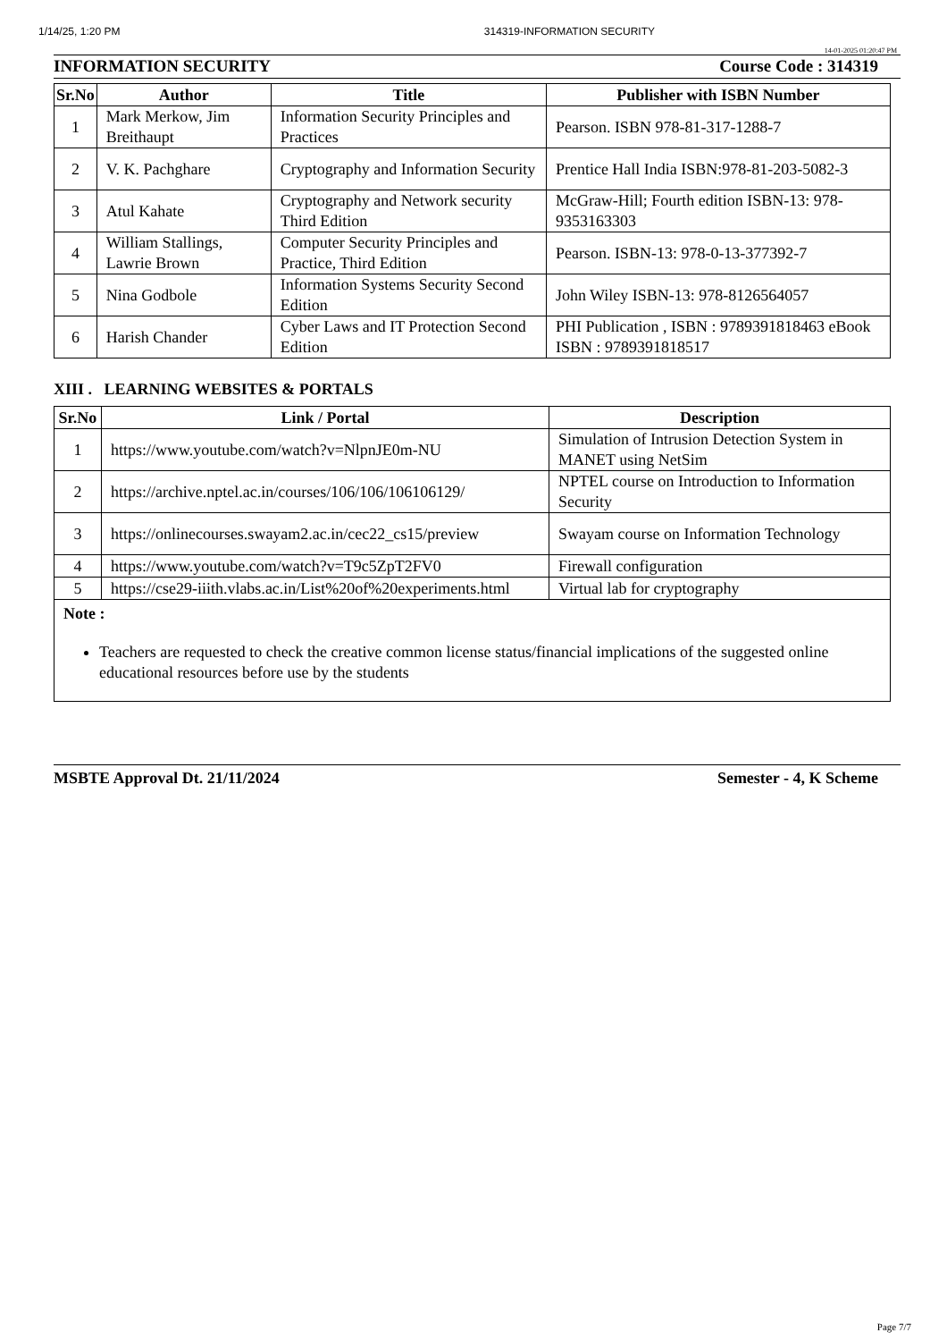1/14/25, 1:20 PM 314319-INFORMATION SECURITY
14-01-2025 01:20:47 PM
INFORMATION SECURITY Course Code : 314319
| Sr.No | Author | Title | Publisher with ISBN Number |
| --- | --- | --- | --- |
| 1 | Mark Merkow, Jim Breithaupt | Information Security Principles and Practices | Pearson. ISBN 978-81-317-1288-7 |
| 2 | V. K. Pachghare | Cryptography and Information Security | Prentice Hall India ISBN:978-81-203-5082-3 |
| 3 | Atul Kahate | Cryptography and Network security Third Edition | McGraw-Hill; Fourth edition ISBN-13: 978-9353163303 |
| 4 | William Stallings, Lawrie Brown | Computer Security Principles and Practice, Third Edition | Pearson. ISBN-13: 978-0-13-377392-7 |
| 5 | Nina Godbole | Information Systems Security Second Edition | John Wiley ISBN-13: 978-8126564057 |
| 6 | Harish Chander | Cyber Laws and IT Protection Second Edition | PHI Publication , ISBN : 9789391818463 eBook ISBN : 9789391818517 |
XIII . LEARNING WEBSITES & PORTALS
| Sr.No | Link / Portal | Description |
| --- | --- | --- |
| 1 | https://www.youtube.com/watch?v=NlpnJE0m-NU | Simulation of Intrusion Detection System in MANET using NetSim |
| 2 | https://archive.nptel.ac.in/courses/106/106/106106129/ | NPTEL course on Introduction to Information Security |
| 3 | https://onlinecourses.swayam2.ac.in/cec22_cs15/preview | Swayam course on Information Technology |
| 4 | https://www.youtube.com/watch?v=T9c5ZpT2FV0 | Firewall configuration |
| 5 | https://cse29-iiith.vlabs.ac.in/List%20of%20experiments.html | Virtual lab for cryptography |
| Note : Teachers are requested to check the creative common license status/financial implications of the suggested online educational resources before use by the students | | |
MSBTE Approval Dt. 21/11/2024 Semester - 4, K Scheme
Page 7/7